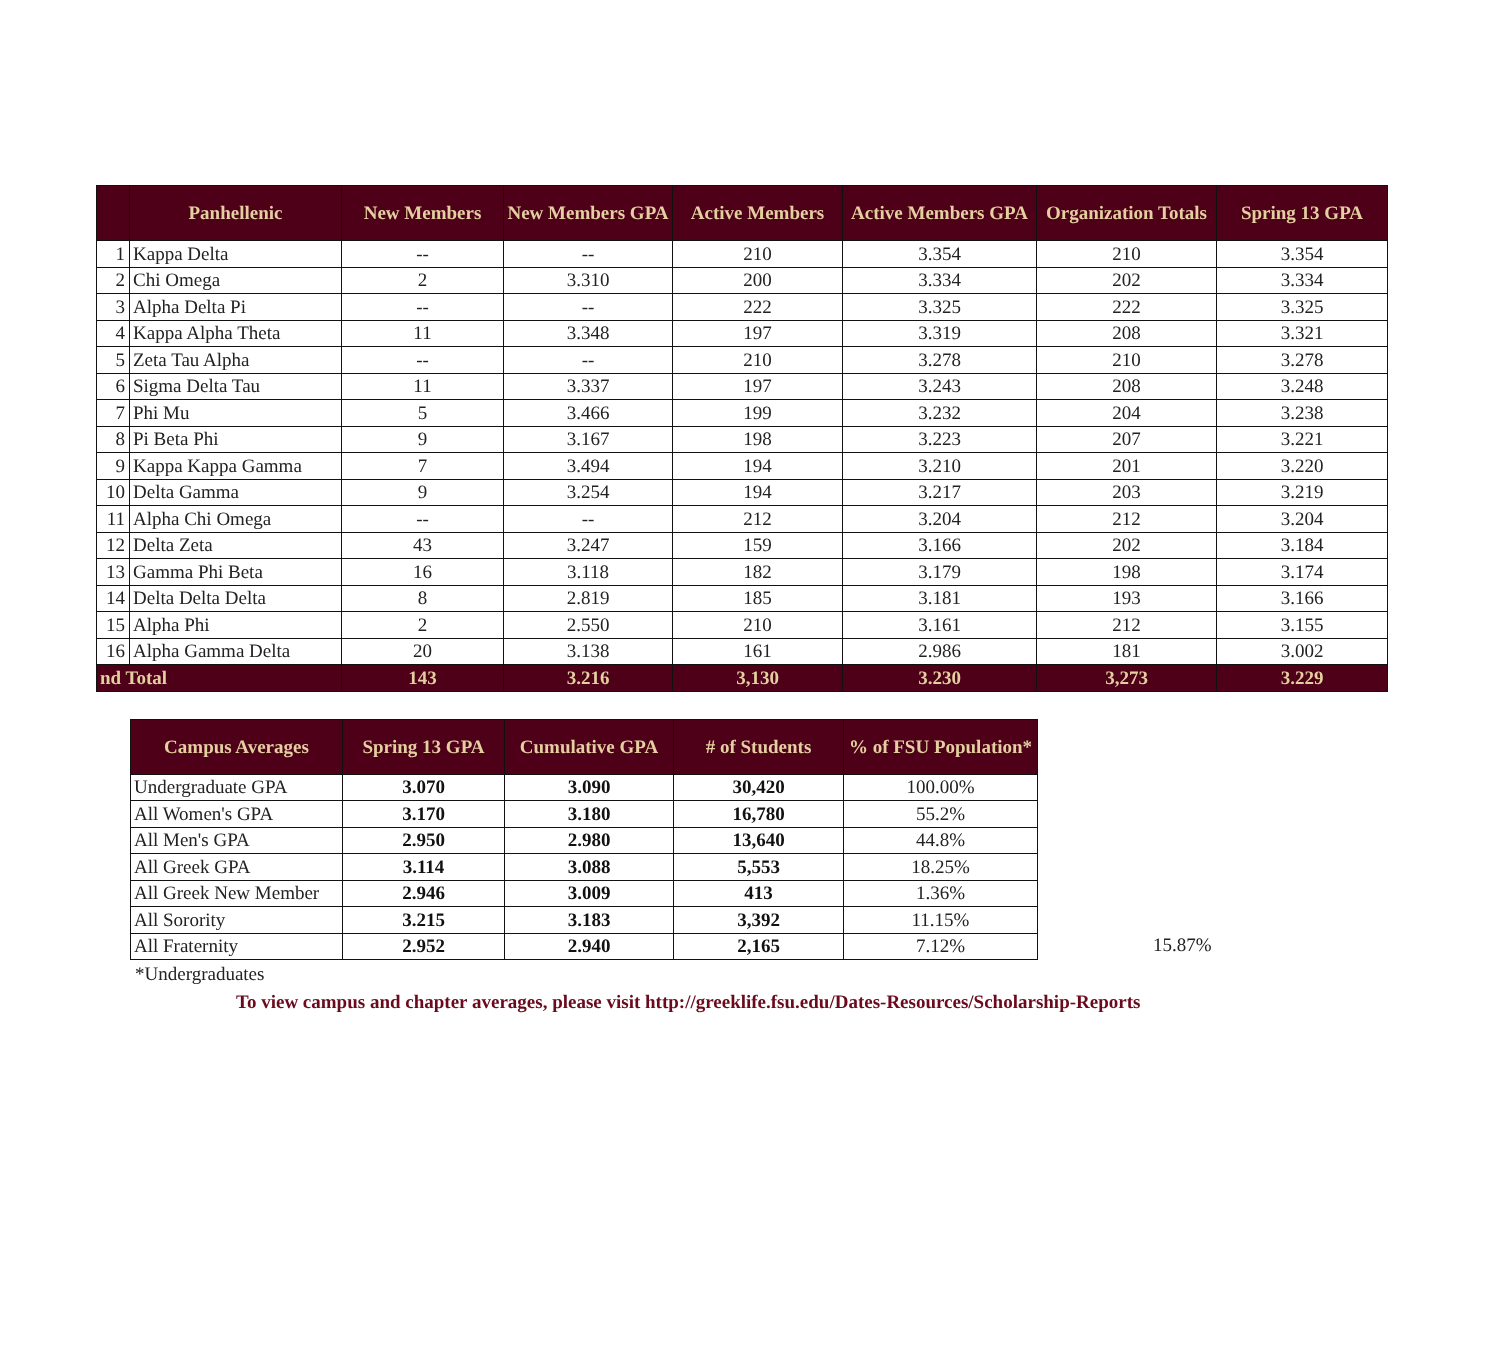| | Panhellenic | New Members | New Members GPA | Active Members | Active Members GPA | Organization Totals | Spring 13 GPA |
| --- | --- | --- | --- | --- | --- | --- | --- |
| 1 | Kappa Delta | -- | -- | 210 | 3.354 | 210 | 3.354 |
| 2 | Chi Omega | 2 | 3.310 | 200 | 3.334 | 202 | 3.334 |
| 3 | Alpha Delta Pi | -- | -- | 222 | 3.325 | 222 | 3.325 |
| 4 | Kappa Alpha Theta | 11 | 3.348 | 197 | 3.319 | 208 | 3.321 |
| 5 | Zeta Tau Alpha | -- | -- | 210 | 3.278 | 210 | 3.278 |
| 6 | Sigma Delta Tau | 11 | 3.337 | 197 | 3.243 | 208 | 3.248 |
| 7 | Phi Mu | 5 | 3.466 | 199 | 3.232 | 204 | 3.238 |
| 8 | Pi Beta Phi | 9 | 3.167 | 198 | 3.223 | 207 | 3.221 |
| 9 | Kappa Kappa Gamma | 7 | 3.494 | 194 | 3.210 | 201 | 3.220 |
| 10 | Delta Gamma | 9 | 3.254 | 194 | 3.217 | 203 | 3.219 |
| 11 | Alpha Chi Omega | -- | -- | 212 | 3.204 | 212 | 3.204 |
| 12 | Delta Zeta | 43 | 3.247 | 159 | 3.166 | 202 | 3.184 |
| 13 | Gamma Phi Beta | 16 | 3.118 | 182 | 3.179 | 198 | 3.174 |
| 14 | Delta Delta Delta | 8 | 2.819 | 185 | 3.181 | 193 | 3.166 |
| 15 | Alpha Phi | 2 | 2.550 | 210 | 3.161 | 212 | 3.155 |
| 16 | Alpha Gamma Delta | 20 | 3.138 | 161 | 2.986 | 181 | 3.002 |
| nd Total | | 143 | 3.216 | 3,130 | 3.230 | 3,273 | 3.229 |
| Campus Averages | Spring 13 GPA | Cumulative GPA | # of Students | % of FSU Population* |
| --- | --- | --- | --- | --- |
| Undergraduate GPA | 3.070 | 3.090 | 30,420 | 100.00% |
| All Women's GPA | 3.170 | 3.180 | 16,780 | 55.2% |
| All Men's GPA | 2.950 | 2.980 | 13,640 | 44.8% |
| All Greek GPA | 3.114 | 3.088 | 5,553 | 18.25% |
| All Greek New Member | 2.946 | 3.009 | 413 | 1.36% |
| All Sorority | 3.215 | 3.183 | 3,392 | 11.15% |
| All Fraternity | 2.952 | 2.940 | 2,165 | 7.12% |
15.87%
*Undergraduates
To view campus and chapter averages, please visit http://greeklife.fsu.edu/Dates-Resources/Scholarship-Reports